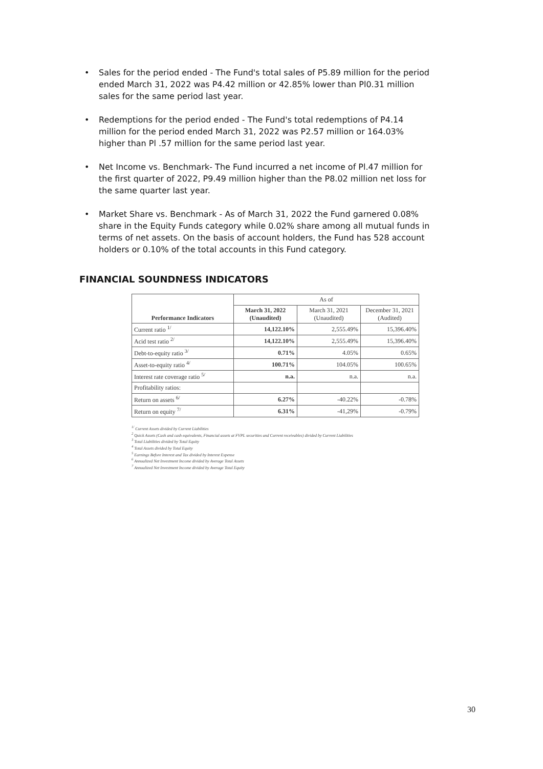• Sales for the period ended - The Fund's total sales of P5.89 million for the period ended March 31, 2022 was P4.42 million or 42.85% lower than Pl0.31 million sales for the same period last year.
• Redemptions for the period ended - The Fund's total redemptions of P4.14 million for the period ended March 31, 2022 was P2.57 million or 164.03% higher than Pl .57 million for the same period last year.
• Net Income vs. Benchmark- The Fund incurred a net income of Pl.47 million for the first quarter of 2022, P9.49 million higher than the P8.02 million net loss for the same quarter last year.
• Market Share vs. Benchmark - As of March 31, 2022 the Fund garnered 0.08% share in the Equity Funds category while 0.02% share among all mutual funds in terms of net assets. On the basis of account holders, the Fund has 528 account holders or 0.10% of the total accounts in this Fund category.
FINANCIAL SOUNDNESS INDICATORS
| Performance Indicators | As of | | |
| --- | --- | --- | --- |
| | March 31, 2022 (Unaudited) | March 31, 2021 (Unaudited) | December 31, 2021 (Audited) |
| Current ratio <sup>1/</sup> | 14,122.10% | 2,555.49% | 15,396.40% |
| Acid test ratio <sup>2/</sup> | 14,122.10% | 2,555.49% | 15,396.40% |
| Debt-to-equity ratio <sup>3/</sup> | 0.71% | 4.05% | 0.65% |
| Asset-to-equity ratio <sup>4/</sup> | 100.71% | 104.05% | 100.65% |
| Interest rate coverage ratio <sup>5/</sup> | n.a. | n.a. | n.a. |
| Profitability ratios: | | | |
| Return on assets <sup>6/</sup> | 6.27% | -40.22% | -0.78% |
| Return on equity <sup>7/</sup> | 6.31% | -41,29% | -0.79% |
<sup>1/</sup> Current Assets divided by Current Liabilities
<sup>2</sup> Quick Assets (Cash and cash equivalents, Financial assets at FVPL securities and Current receivables) divided by Current Liabilities
<sup>3</sup> Total Liabilities divided by Total Equity
<sup>4</sup> Total Assets divided by Total Equity
<sup>5</sup> Earnings Before Interest and Tax divided by Interest Expense
<sup>6</sup> Annualized Net Investment Income divided by Average Total Assets
<sup>7</sup> Annualized Net Investment Income divided by Average Total Equity
30